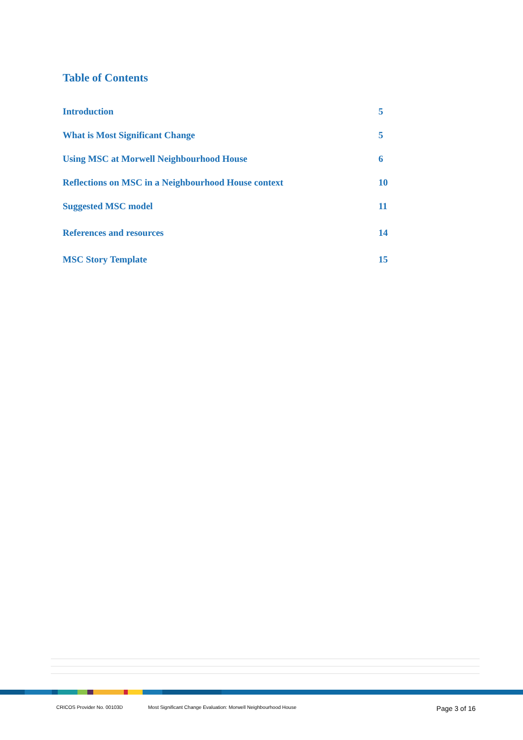Table of Contents
Introduction 5
What is Most Significant Change 5
Using MSC at Morwell Neighbourhood House 6
Reflections on MSC in a Neighbourhood House context 10
Suggested MSC model 11
References and resources 14
MSC Story Template 15
CRICOS Provider No. 00103D Most Significant Change Evaluation: Morwell Neighbourhood House Page 3 of 16